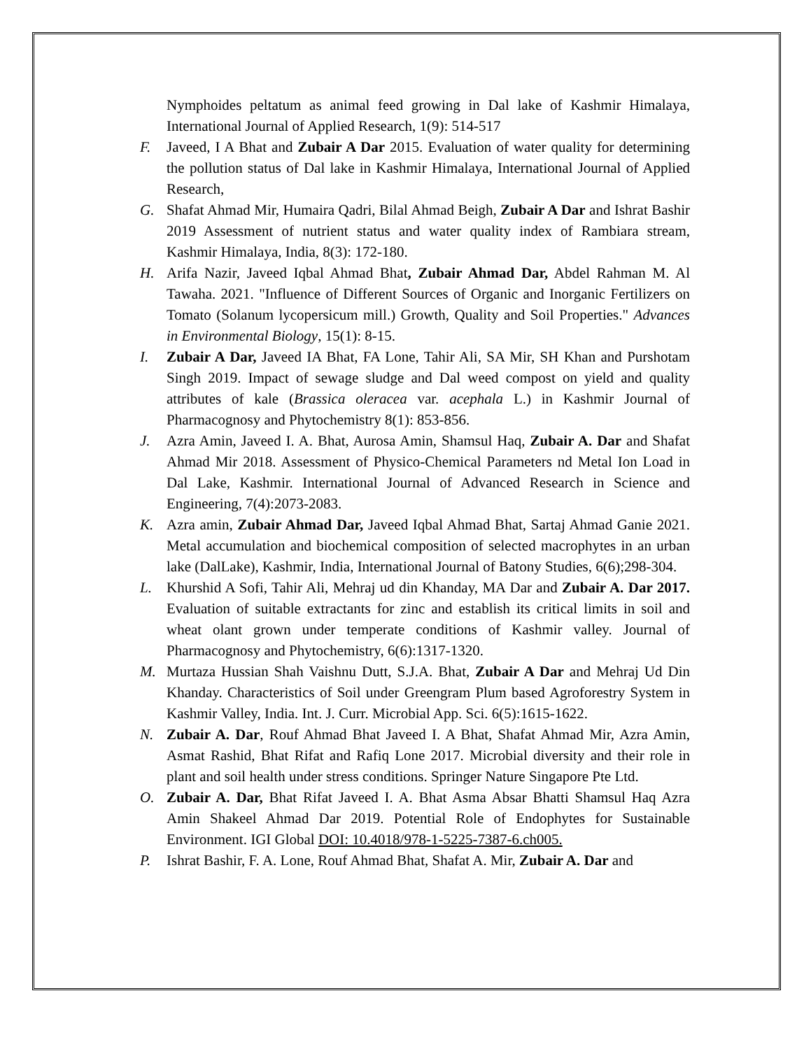Nymphoides peltatum as animal feed growing in Dal lake of Kashmir Himalaya, International Journal of Applied Research, 1(9): 514-517
F. Javeed, I A Bhat and Zubair A Dar 2015. Evaluation of water quality for determining the pollution status of Dal lake in Kashmir Himalaya, International Journal of Applied Research,
G. Shafat Ahmad Mir, Humaira Qadri, Bilal Ahmad Beigh, Zubair A Dar and Ishrat Bashir 2019 Assessment of nutrient status and water quality index of Rambiara stream, Kashmir Himalaya, India, 8(3): 172-180.
H. Arifa Nazir, Javeed Iqbal Ahmad Bhat, Zubair Ahmad Dar, Abdel Rahman M. Al Tawaha. 2021. "Influence of Different Sources of Organic and Inorganic Fertilizers on Tomato (Solanum lycopersicum mill.) Growth, Quality and Soil Properties." Advances in Environmental Biology, 15(1): 8-15.
I. Zubair A Dar, Javeed IA Bhat, FA Lone, Tahir Ali, SA Mir, SH Khan and Purshotam Singh 2019. Impact of sewage sludge and Dal weed compost on yield and quality attributes of kale (Brassica oleracea var. acephala L.) in Kashmir Journal of Pharmacognosy and Phytochemistry 8(1): 853-856.
J. Azra Amin, Javeed I. A. Bhat, Aurosa Amin, Shamsul Haq, Zubair A. Dar and Shafat Ahmad Mir 2018. Assessment of Physico-Chemical Parameters nd Metal Ion Load in Dal Lake, Kashmir. International Journal of Advanced Research in Science and Engineering, 7(4):2073-2083.
K. Azra amin, Zubair Ahmad Dar, Javeed Iqbal Ahmad Bhat, Sartaj Ahmad Ganie 2021. Metal accumulation and biochemical composition of selected macrophytes in an urban lake (DalLake), Kashmir, India, International Journal of Batony Studies, 6(6);298-304.
L. Khurshid A Sofi, Tahir Ali, Mehraj ud din Khanday, MA Dar and Zubair A. Dar 2017. Evaluation of suitable extractants for zinc and establish its critical limits in soil and wheat olant grown under temperate conditions of Kashmir valley. Journal of Pharmacognosy and Phytochemistry, 6(6):1317-1320.
M. Murtaza Hussian Shah Vaishnu Dutt, S.J.A. Bhat, Zubair A Dar and Mehraj Ud Din Khanday. Characteristics of Soil under Greengram Plum based Agroforestry System in Kashmir Valley, India. Int. J. Curr. Microbial App. Sci. 6(5):1615-1622.
N. Zubair A. Dar, Rouf Ahmad Bhat Javeed I. A Bhat, Shafat Ahmad Mir, Azra Amin, Asmat Rashid, Bhat Rifat and Rafiq Lone 2017. Microbial diversity and their role in plant and soil health under stress conditions. Springer Nature Singapore Pte Ltd.
O. Zubair A. Dar, Bhat Rifat Javeed I. A. Bhat Asma Absar Bhatti Shamsul Haq Azra Amin Shakeel Ahmad Dar 2019. Potential Role of Endophytes for Sustainable Environment. IGI Global DOI: 10.4018/978-1-5225-7387-6.ch005.
P. Ishrat Bashir, F. A. Lone, Rouf Ahmad Bhat, Shafat A. Mir, Zubair A. Dar and